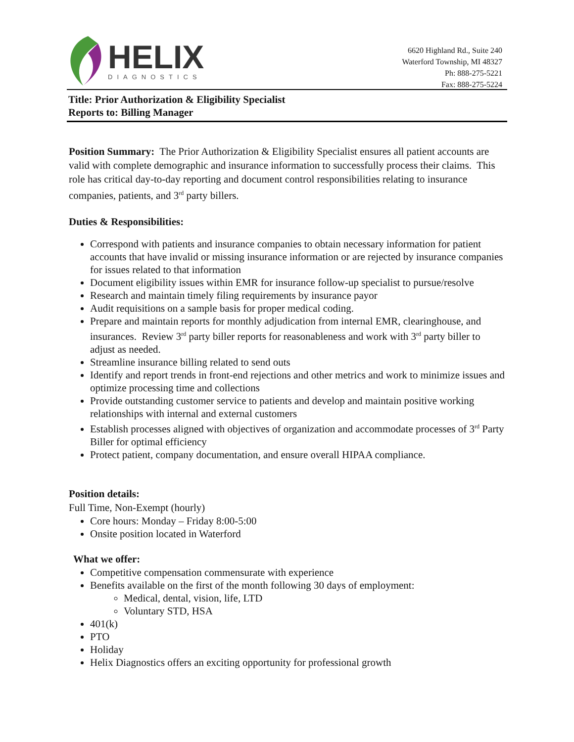HELIX
DIAGNOSTICS
6620 Highland Rd., Suite 240
Waterford Township, MI 48327
Ph: 888-275-5221
Fax: 888-275-5224
Title: Prior Authorization & Eligibility Specialist
Reports to: Billing Manager
Position Summary: The Prior Authorization & Eligibility Specialist ensures all patient accounts are valid with complete demographic and insurance information to successfully process their claims. This role has critical day-to-day reporting and document control responsibilities relating to insurance companies, patients, and 3<sup>rd</sup> party billers.
Duties & Responsibilities:
Correspond with patients and insurance companies to obtain necessary information for patient accounts that have invalid or missing insurance information or are rejected by insurance companies for issues related to that information
Document eligibility issues within EMR for insurance follow-up specialist to pursue/resolve
Research and maintain timely filing requirements by insurance payor
Audit requisitions on a sample basis for proper medical coding.
Prepare and maintain reports for monthly adjudication from internal EMR, clearinghouse, and insurances. Review 3<sup>rd</sup> party biller reports for reasonableness and work with 3<sup>rd</sup> party biller to adjust as needed.
Streamline insurance billing related to send outs
Identify and report trends in front-end rejections and other metrics and work to minimize issues and optimize processing time and collections
Provide outstanding customer service to patients and develop and maintain positive working relationships with internal and external customers
Establish processes aligned with objectives of organization and accommodate processes of 3<sup>rd</sup> Party Biller for optimal efficiency
Protect patient, company documentation, and ensure overall HIPAA compliance.
Position details:
Full Time, Non-Exempt (hourly)
Core hours: Monday – Friday 8:00-5:00
Onsite position located in Waterford
What we offer:
Competitive compensation commensurate with experience
Benefits available on the first of the month following 30 days of employment:
Medical, dental, vision, life, LTD
Voluntary STD, HSA
401(k)
PTO
Holiday
Helix Diagnostics offers an exciting opportunity for professional growth